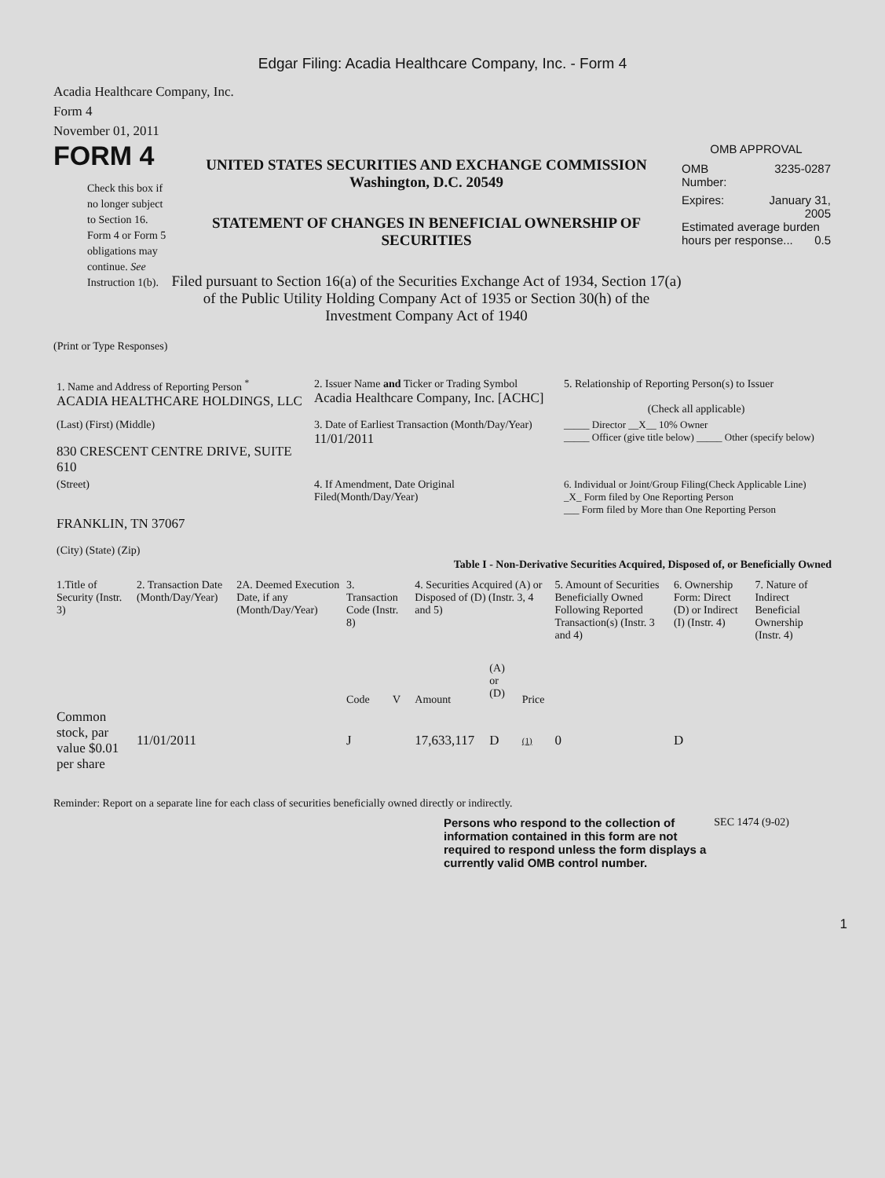Edgar Filing: Acadia Healthcare Company, Inc. - Form 4
Acadia Healthcare Company, Inc.
Form 4
November 01, 2011
FORM 4
Check this box if no longer subject to Section 16. Form 4 or Form 5 obligations may continue. See Instruction 1(b).
UNITED STATES SECURITIES AND EXCHANGE COMMISSION
Washington, D.C. 20549
STATEMENT OF CHANGES IN BENEFICIAL OWNERSHIP OF SECURITIES
Filed pursuant to Section 16(a) of the Securities Exchange Act of 1934, Section 17(a) of the Public Utility Holding Company Act of 1935 or Section 30(h) of the Investment Company Act of 1940
OMB APPROVAL
OMB
Number: 3235-0287
Expires: January 31,
2005
Estimated average burden hours per response... 0.5
(Print or Type Responses)
| 1. Name and Address of Reporting Person <sup>*</sup> ACADIA HEALTHCARE HOLDINGS, LLC | 2. Issuer Name and Ticker or Trading Symbol Acadia Healthcare Company, Inc. [ACHC] | 5. Relationship of Reporting Person(s) to Issuer (Check all applicable) |
| (Last) (First) (Middle) 830 CRESCENT CENTRE DRIVE, SUITE 610 | 3. Date of Earliest Transaction (Month/Day/Year) 11/01/2011 | _____ Director __X__ 10% Owner _____ Officer (give title below) _____ Other (specify below) |
| (Street) FRANKLIN, TN 37067 (City) (State) (Zip) | 4. If Amendment, Date Original Filed(Month/Day/Year) | 6. Individual or Joint/Group Filing(Check Applicable Line) _X_ Form filed by One Reporting Person ___ Form filed by More than One Reporting Person |
Table I - Non-Derivative Securities Acquired, Disposed of, or Beneficially Owned
| 1.Title of Security (Instr. 3) | 2. Transaction Date (Month/Day/Year) | 2A. Deemed Execution Date, if any (Month/Day/Year) | 3. Transaction Code (Instr. 8) | | 4. Securities Acquired (A) or Disposed of (D) (Instr. 3, 4 and 5) | | | 5. Amount of Securities Beneficially Owned Following Reported Transaction(s) (Instr. 3 and 4) | 6. Ownership Form: Direct (D) or Indirect (I) (Instr. 4) | 7. Nature of Indirect Beneficial Ownership (Instr. 4) |
| --- | --- | --- | --- | --- | --- | --- | --- | --- | --- | --- |
| | | | Code | V | Amount | (A) or (D) | Price | | | |
| Common stock, par value $0.01 per share | 11/01/2011 | | J | | 17,633,117 | D | (1) | 0 | D | |
Reminder: Report on a separate line for each class of securities beneficially owned directly or indirectly.
Persons who respond to the collection of information contained in this form are not required to respond unless the form displays a currently valid OMB control number.
SEC 1474 (9-02)
1